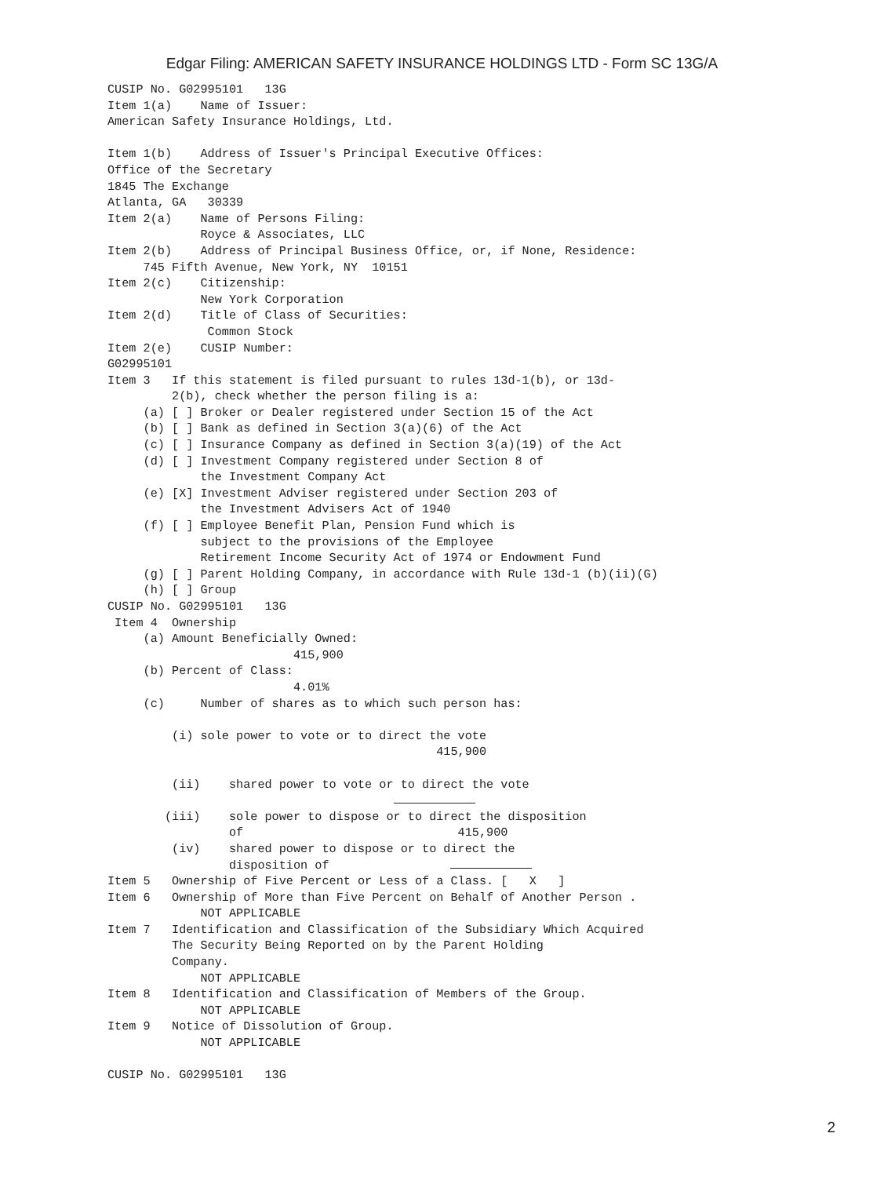Edgar Filing: AMERICAN SAFETY INSURANCE HOLDINGS LTD - Form SC 13G/A
CUSIP No. G02995101   13G
Item 1(a)    Name of Issuer:
American Safety Insurance Holdings, Ltd.

Item 1(b)    Address of Issuer's Principal Executive Offices:
Office of the Secretary
1845 The Exchange
Atlanta, GA   30339
Item 2(a)    Name of Persons Filing:
             Royce & Associates, LLC
Item 2(b)    Address of Principal Business Office, or, if None, Residence:
     745 Fifth Avenue, New York, NY  10151
Item 2(c)    Citizenship:
             New York Corporation
Item 2(d)    Title of Class of Securities:
              Common Stock
Item 2(e)    CUSIP Number:
G02995101
Item 3   If this statement is filed pursuant to rules 13d-1(b), or 13d-
         2(b), check whether the person filing is a:
     (a) [ ] Broker or Dealer registered under Section 15 of the Act
     (b) [ ] Bank as defined in Section 3(a)(6) of the Act
     (c) [ ] Insurance Company as defined in Section 3(a)(19) of the Act
     (d) [ ] Investment Company registered under Section 8 of
             the Investment Company Act
     (e) [X] Investment Adviser registered under Section 203 of
             the Investment Advisers Act of 1940
     (f) [ ] Employee Benefit Plan, Pension Fund which is
             subject to the provisions of the Employee
             Retirement Income Security Act of 1974 or Endowment Fund
     (g) [ ] Parent Holding Company, in accordance with Rule 13d-1 (b)(ii)(G)
     (h) [ ] Group
CUSIP No. G02995101   13G
 Item 4  Ownership
     (a) Amount Beneficially Owned:
                          415,900
     (b) Percent of Class:
                          4.01%
     (c)     Number of shares as to which such person has:

         (i) sole power to vote or to direct the vote
                                              415,900

         (ii)    shared power to vote or to direct the vote
                                        
        (iii)    sole power to dispose or to direct the disposition
                 of                              415,900
         (iv)    shared power to dispose or to direct the
                 disposition of                 
Item 5   Ownership of Five Percent or Less of a Class. [   X   ]
Item 6   Ownership of More than Five Percent on Behalf of Another Person .
             NOT APPLICABLE
Item 7   Identification and Classification of the Subsidiary Which Acquired
         The Security Being Reported on by the Parent Holding
         Company.
             NOT APPLICABLE
Item 8   Identification and Classification of Members of the Group.
             NOT APPLICABLE
Item 9   Notice of Dissolution of Group.
             NOT APPLICABLE

CUSIP No. G02995101   13G
2